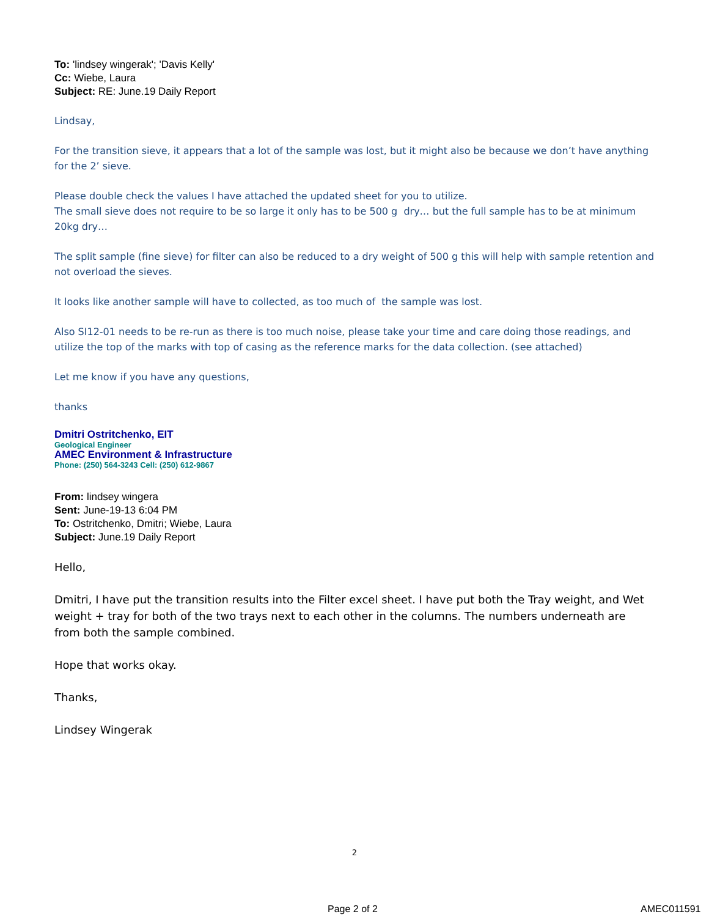To: 'lindsey wingerak'; 'Davis Kelly'
Cc: Wiebe, Laura
Subject: RE: June.19 Daily Report
Lindsay,
For the transition sieve, it appears that a lot of the sample was lost, but it might also be because we don’t have anything for the 2’ sieve.
Please double check the values I have attached the updated sheet for you to utilize.
The small sieve does not require to be so large it only has to be 500 g dry… but the full sample has to be at minimum 20kg dry…
The split sample (fine sieve) for filter can also be reduced to a dry weight of 500 g this will help with sample retention and not overload the sieves.
It looks like another sample will have to collected, as too much of the sample was lost.
Also SI12-01 needs to be re-run as there is too much noise, please take your time and care doing those readings, and utilize the top of the marks with top of casing as the reference marks for the data collection. (see attached)
Let me know if you have any questions,
thanks
Dmitri Ostritchenko, EIT
Geological Engineer
AMEC Environment & Infrastructure
Phone: (250) 564-3243 Cell: (250) 612-9867
From: lindsey wingera
Sent: June-19-13 6:04 PM
To: Ostritchenko, Dmitri; Wiebe, Laura
Subject: June.19 Daily Report
Hello,
Dmitri, I have put the transition results into the Filter excel sheet. I have put both the Tray weight, and Wet weight + tray for both of the two trays next to each other in the columns. The numbers underneath are from both the sample combined.
Hope that works okay.
Thanks,
Lindsey Wingerak
2
Page 2 of 2 AMEC011591